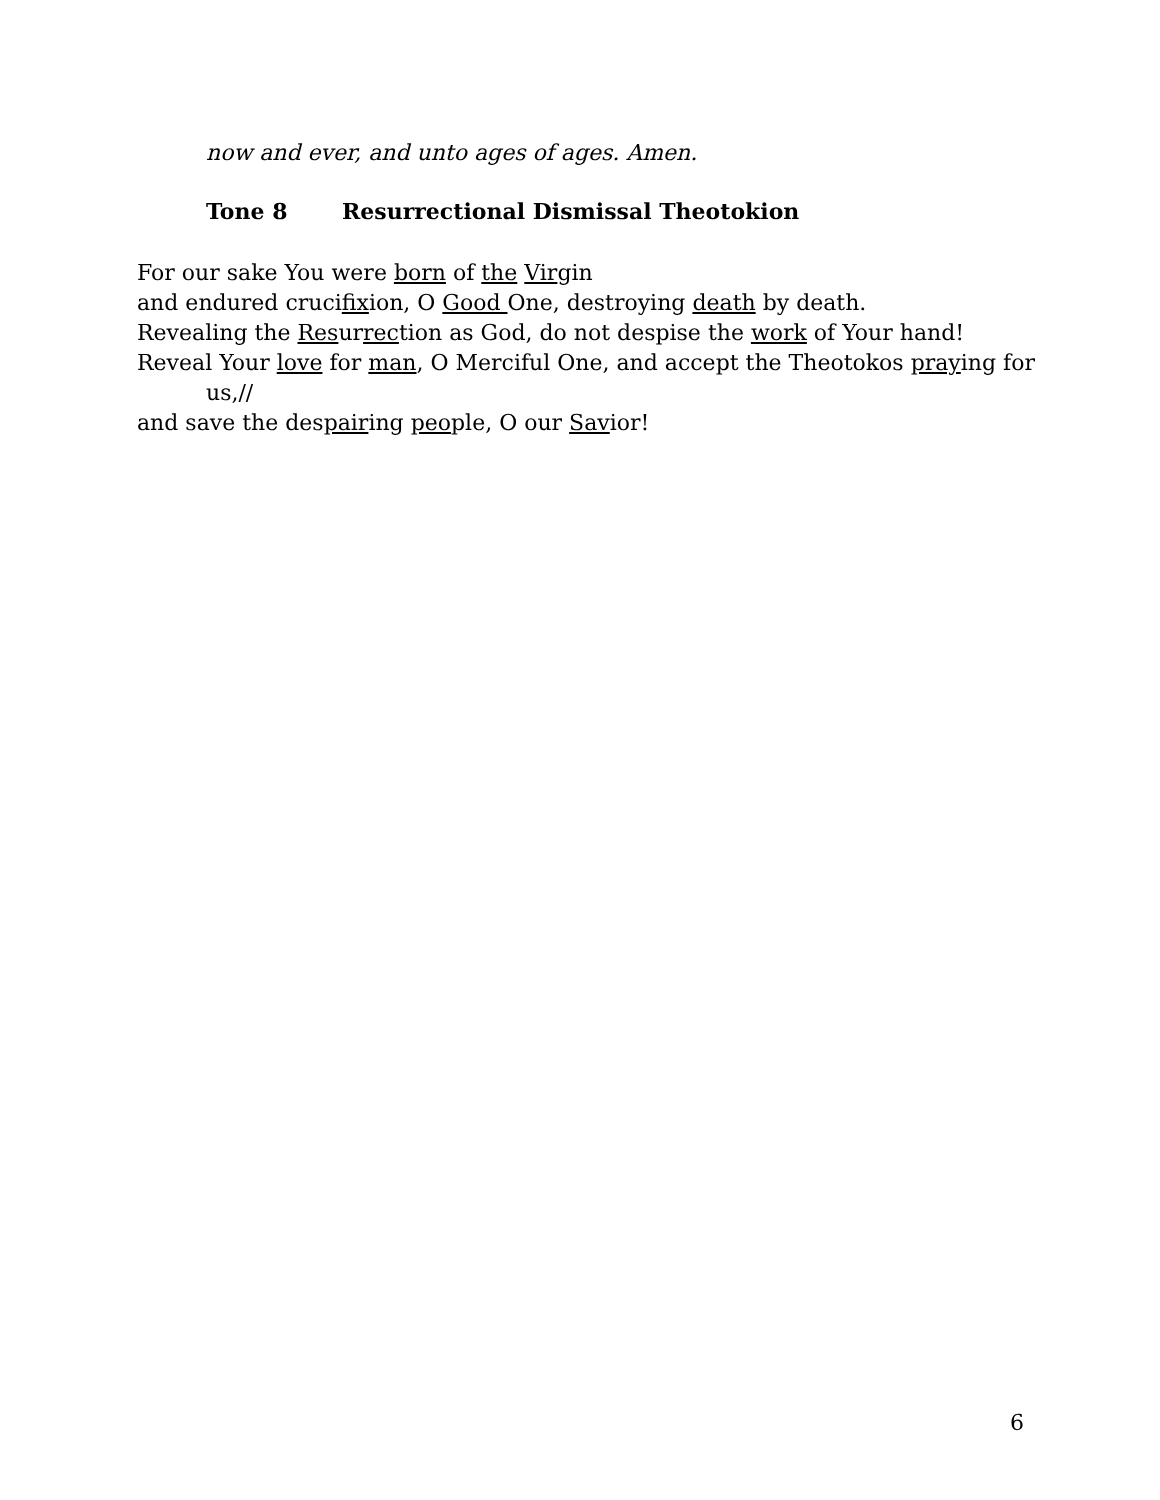now and ever, and unto ages of ages. Amen.
Tone 8 Resurrectional Dismissal Theotokion
For our sake You were born of the Virgin
and endured crucifixion, O Good One, destroying death by death.
Revealing the Resurrection as God, do not despise the work of Your hand!
Reveal Your love for man, O Merciful One, and accept the Theotokos praying for
us,//
and save the despairing people, O our Savior!
6